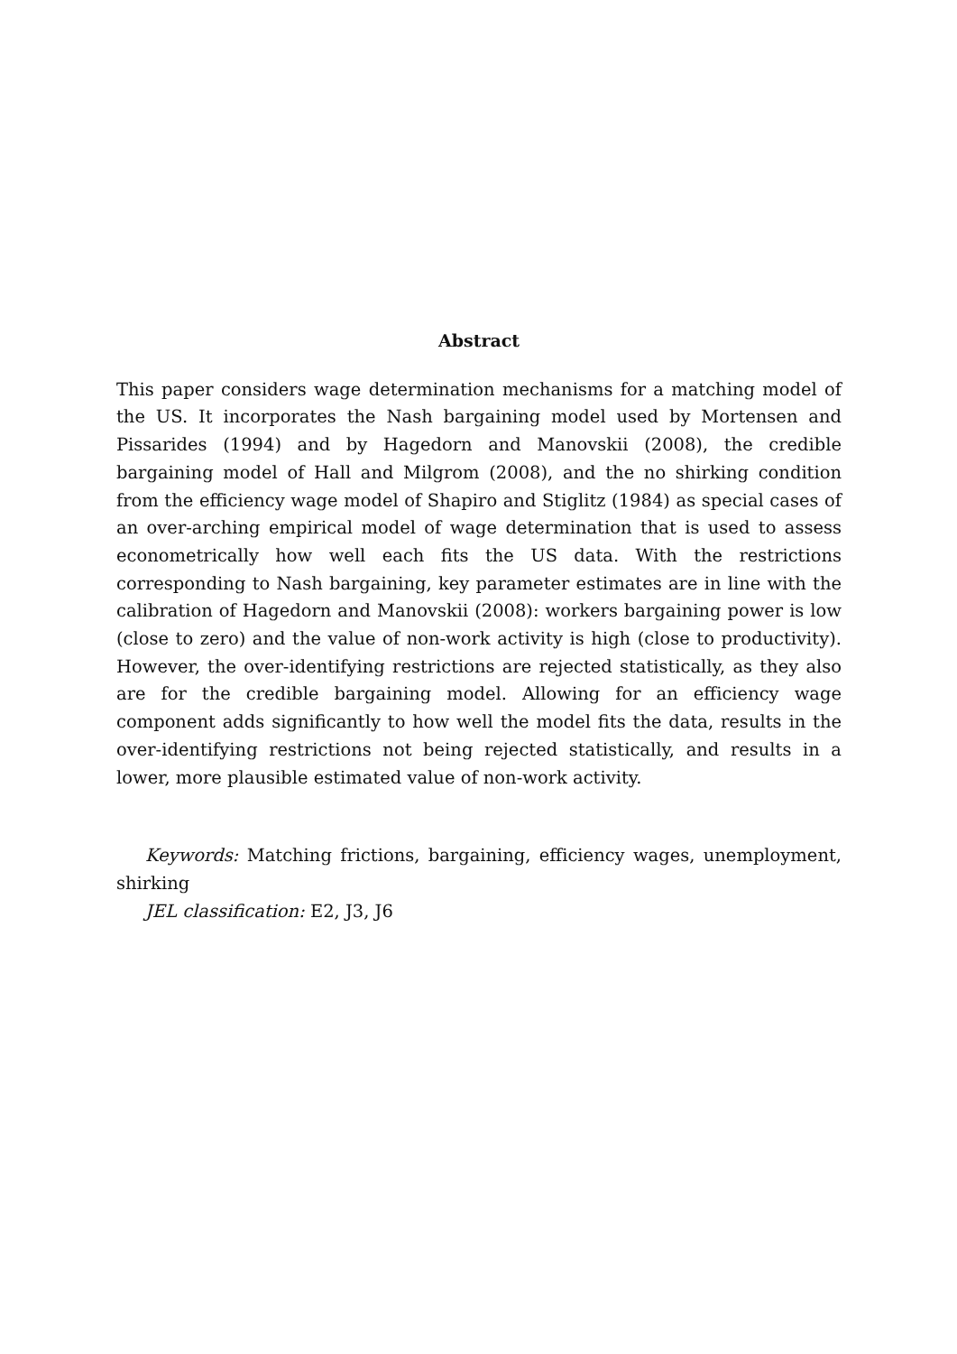Abstract
This paper considers wage determination mechanisms for a matching model of the US. It incorporates the Nash bargaining model used by Mortensen and Pissarides (1994) and by Hagedorn and Manovskii (2008), the credible bargaining model of Hall and Milgrom (2008), and the no shirking condition from the efficiency wage model of Shapiro and Stiglitz (1984) as special cases of an over-arching empirical model of wage determination that is used to assess econometrically how well each fits the US data. With the restrictions corresponding to Nash bargaining, key parameter estimates are in line with the calibration of Hagedorn and Manovskii (2008): workers bargaining power is low (close to zero) and the value of non-work activity is high (close to productivity). However, the over-identifying restrictions are rejected statistically, as they also are for the credible bargaining model. Allowing for an efficiency wage component adds significantly to how well the model fits the data, results in the over-identifying restrictions not being rejected statistically, and results in a lower, more plausible estimated value of non-work activity.
Keywords: Matching frictions, bargaining, efficiency wages, unemployment, shirking
JEL classification: E2, J3, J6